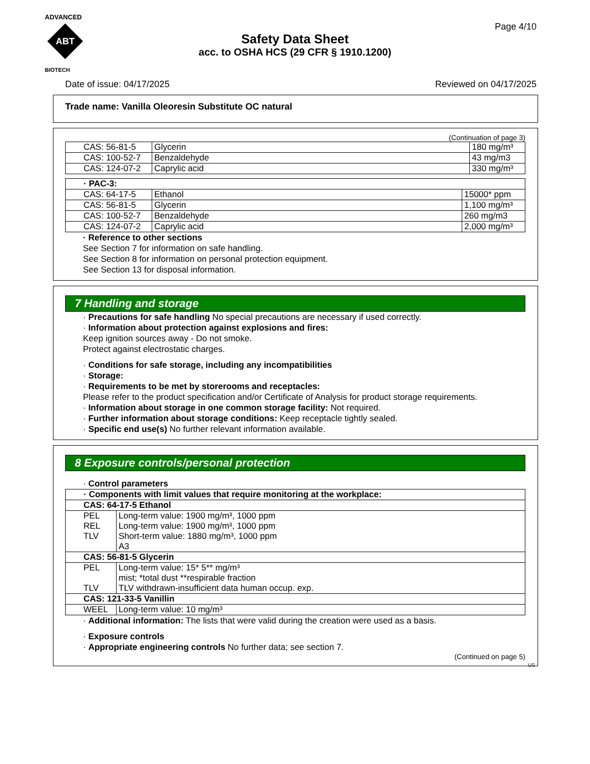ADVANCED
ABT
BIOTECH
Page 4/10
Safety Data Sheet
acc. to OSHA HCS (29 CFR § 1910.1200)
Date of issue: 04/17/2025 Reviewed on 04/17/2025
Trade name: Vanilla Oleoresin Substitute OC natural
(Continuation of page 3)
| CAS: 56-81-5 | Glycerin | 180 mg/m³ |
| CAS: 100-52-7 | Benzaldehyde | 43 mg/m3 |
| CAS: 124-07-2 | Caprylic acid | 330 mg/m³ |
| · PAC-3: | | |
| CAS: 64-17-5 | Ethanol | 15000* ppm |
| CAS: 56-81-5 | Glycerin | 1,100 mg/m³ |
| CAS: 100-52-7 | Benzaldehyde | 260 mg/m3 |
| CAS: 124-07-2 | Caprylic acid | 2,000 mg/m³ |
· Reference to other sections
See Section 7 for information on safe handling.
See Section 8 for information on personal protection equipment.
See Section 13 for disposal information.
7 Handling and storage
· Precautions for safe handling No special precautions are necessary if used correctly.
· Information about protection against explosions and fires:
Keep ignition sources away - Do not smoke.
Protect against electrostatic charges.
· Conditions for safe storage, including any incompatibilities
· Storage:
· Requirements to be met by storerooms and receptacles:
Please refer to the product specification and/or Certificate of Analysis for product storage requirements.
· Information about storage in one common storage facility: Not required.
· Further information about storage conditions: Keep receptacle tightly sealed.
· Specific end use(s) No further relevant information available.
8 Exposure controls/personal protection
· Control parameters
| · Components with limit values that require monitoring at the workplace: | |
| CAS: 64-17-5 Ethanol | |
| PEL REL TLV | Long-term value: 1900 mg/m³, 1000 ppm Long-term value: 1900 mg/m³, 1000 ppm Short-term value: 1880 mg/m³, 1000 ppm A3 |
| CAS: 56-81-5 Glycerin | |
| PEL TLV | Long-term value: 15* 5** mg/m³ mist; *total dust **respirable fraction TLV withdrawn-insufficient data human occup. exp. |
| CAS: 121-33-5 Vanillin | |
| WEEL | Long-term value: 10 mg/m³ |
· Additional information: The lists that were valid during the creation were used as a basis.
· Exposure controls
· Appropriate engineering controls No further data; see section 7.
(Continued on page 5)
US